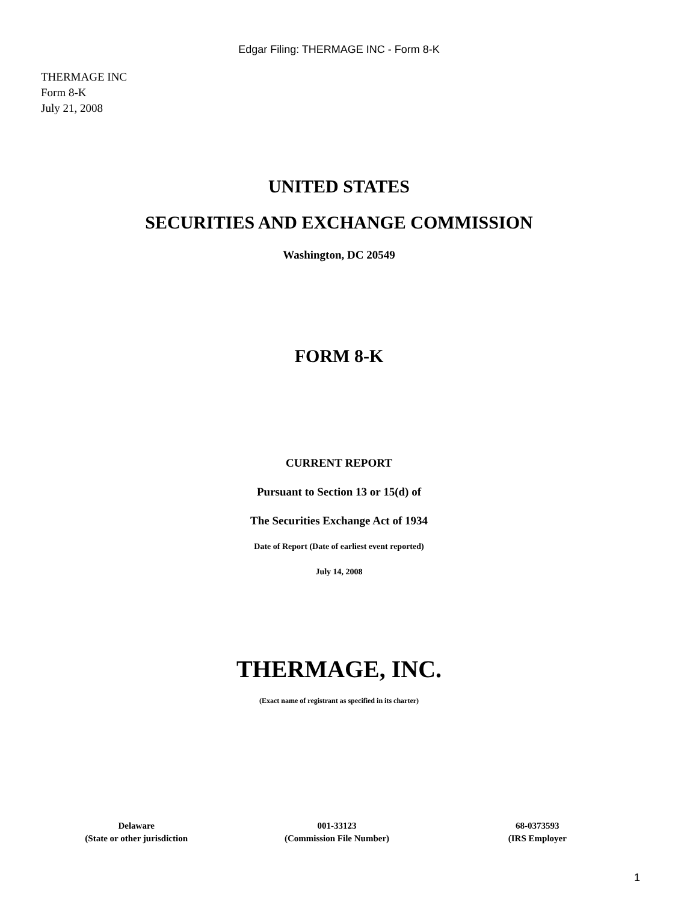Edgar Filing: THERMAGE INC - Form 8-K
THERMAGE INC
Form 8-K
July 21, 2008
UNITED STATES
SECURITIES AND EXCHANGE COMMISSION
Washington, DC 20549
FORM 8-K
CURRENT REPORT
Pursuant to Section 13 or 15(d) of
The Securities Exchange Act of 1934
Date of Report (Date of earliest event reported)
July 14, 2008
THERMAGE, INC.
(Exact name of registrant as specified in its charter)
| Delaware | 001-33123 | 68-0373593 |
| (State or other jurisdiction | (Commission File Number) | (IRS Employer |
1